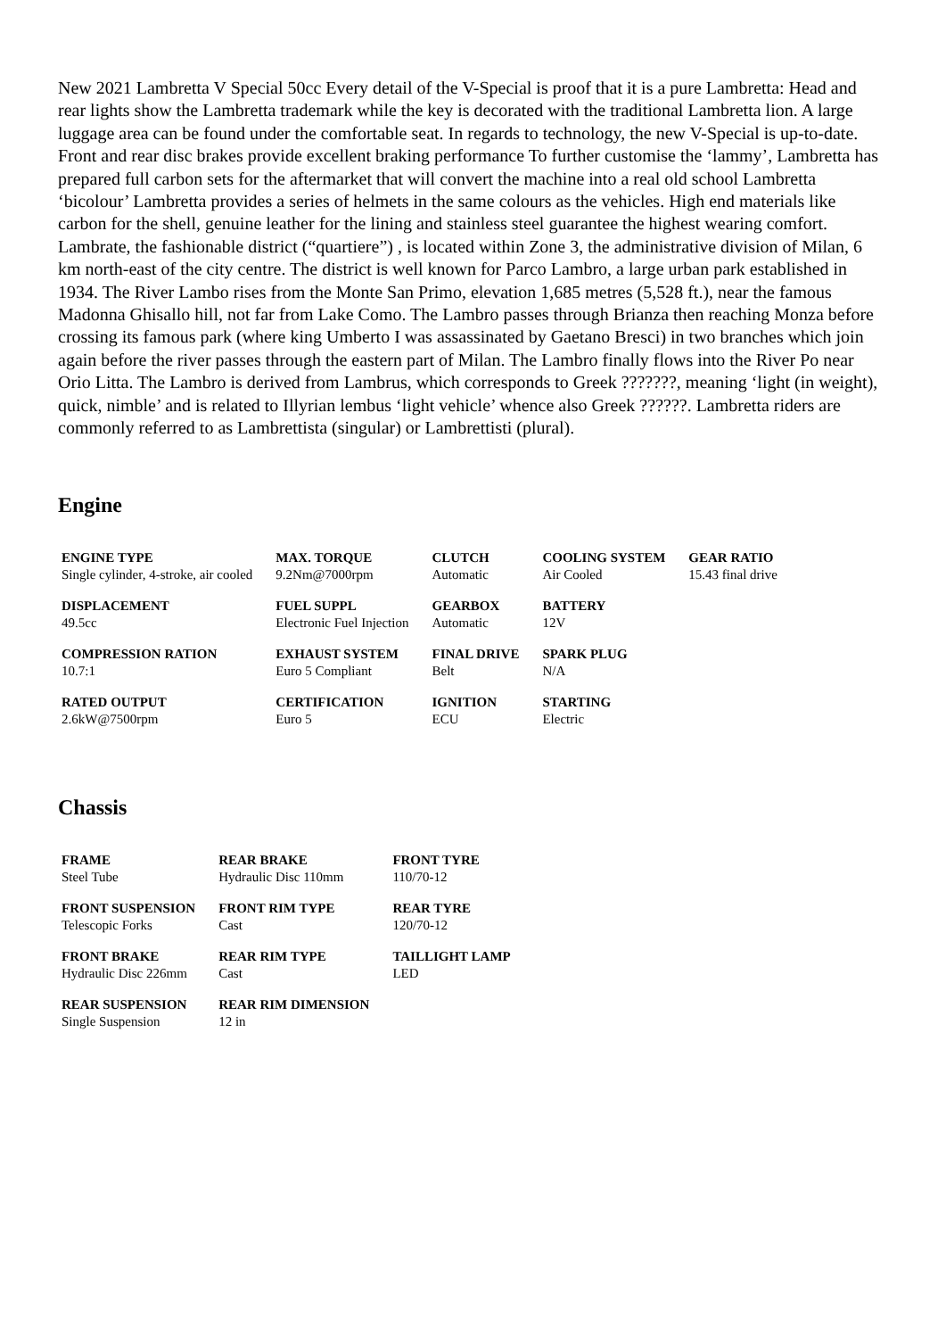New 2021 Lambretta V Special 50cc Every detail of the V-Special is proof that it is a pure Lambretta: Head and rear lights show the Lambretta trademark while the key is decorated with the traditional Lambretta lion. A large luggage area can be found under the comfortable seat. In regards to technology, the new V-Special is up-to-date. Front and rear disc brakes provide excellent braking performance To further customise the ‘lammy’, Lambretta has prepared full carbon sets for the aftermarket that will convert the machine into a real old school Lambretta ‘bicolour’ Lambretta provides a series of helmets in the same colours as the vehicles. High end materials like carbon for the shell, genuine leather for the lining and stainless steel guarantee the highest wearing comfort. Lambrate, the fashionable district (“quartiere”) , is located within Zone 3, the administrative division of Milan, 6 km north-east of the city centre. The district is well known for Parco Lambro, a large urban park established in 1934. The River Lambo rises from the Monte San Primo, elevation 1,685 metres (5,528 ft.), near the famous Madonna Ghisallo hill, not far from Lake Como. The Lambro passes through Brianza then reaching Monza before crossing its famous park (where king Umberto I was assassinated by Gaetano Bresci) in two branches which join again before the river passes through the eastern part of Milan. The Lambro finally flows into the River Po near Orio Litta. The Lambro is derived from Lambrus, which corresponds to Greek ???????, meaning ‘light (in weight), quick, nimble’ and is related to Illyrian lembus ‘light vehicle’ whence also Greek ??????. Lambretta riders are commonly referred to as Lambrettista (singular) or Lambrettisti (plural).
Engine
| ENGINE TYPE Single cylinder, 4-stroke, air cooled | MAX. TORQUE 9.2Nm@7000rpm | CLUTCH Automatic | COOLING SYSTEM Air Cooled | GEAR RATIO 15.43 final drive |
| DISPLACEMENT 49.5cc | FUEL SUPPL Electronic Fuel Injection | GEARBOX Automatic | BATTERY 12V | |
| COMPRESSION RATION 10.7:1 | EXHAUST SYSTEM Euro 5 Compliant | FINAL DRIVE Belt | SPARK PLUG N/A | |
| RATED OUTPUT 2.6kW@7500rpm | CERTIFICATION Euro 5 | IGNITION ECU | STARTING Electric | |
Chassis
| FRAME Steel Tube | REAR BRAKE Hydraulic Disc 110mm | FRONT TYRE 110/70-12 |
| FRONT SUSPENSION Telescopic Forks | FRONT RIM TYPE Cast | REAR TYRE 120/70-12 |
| FRONT BRAKE Hydraulic Disc 226mm | REAR RIM TYPE Cast | TAILLIGHT LAMP LED |
| REAR SUSPENSION Single Suspension | REAR RIM DIMENSION 12 in | |